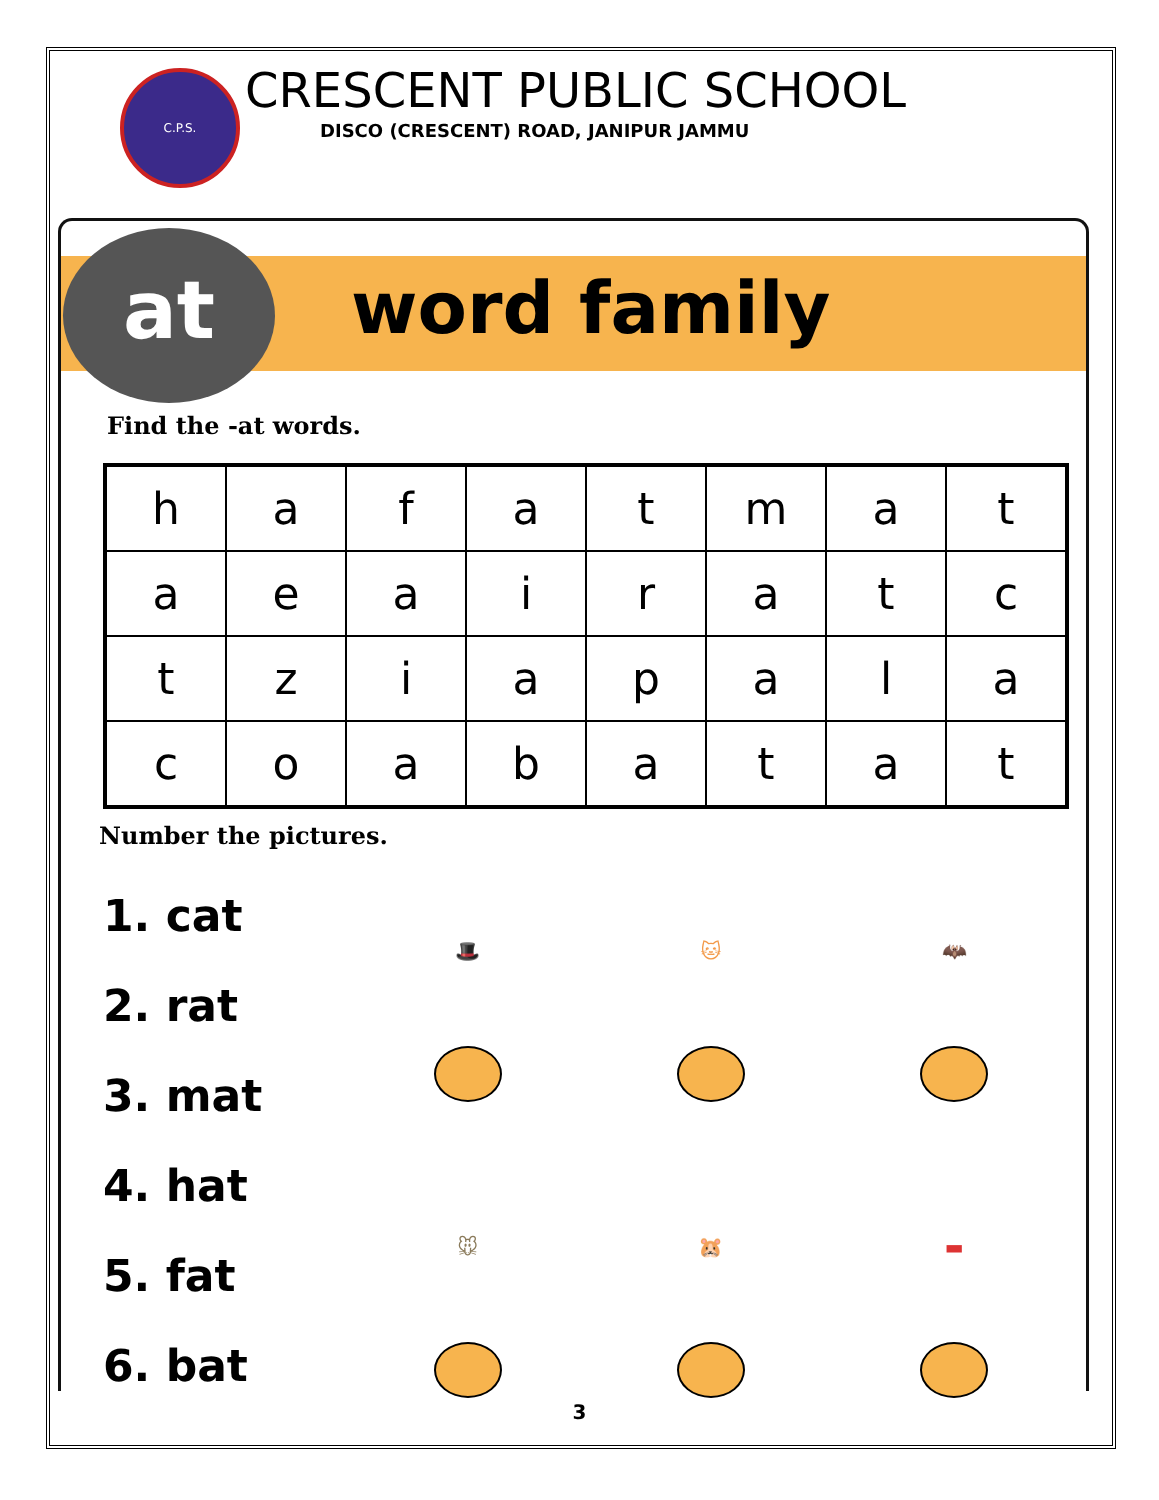C.P.S.
CRESCENT PUBLIC SCHOOL
DISCO (CRESCENT) ROAD, JANIPUR JAMMU
at word family
Find the -at words.
| h | a | f | a | t | m | a | t |
| a | e | a | i | r | a | t | c |
| t | z | i | a | p | a | l | a |
| c | o | a | b | a | t | a | t |
Number the pictures.
1. cat
2. rat
3. mat
4. hat
5. fat
6. bat
🎩
🐱
🦇
🐭
🐹
▬
3